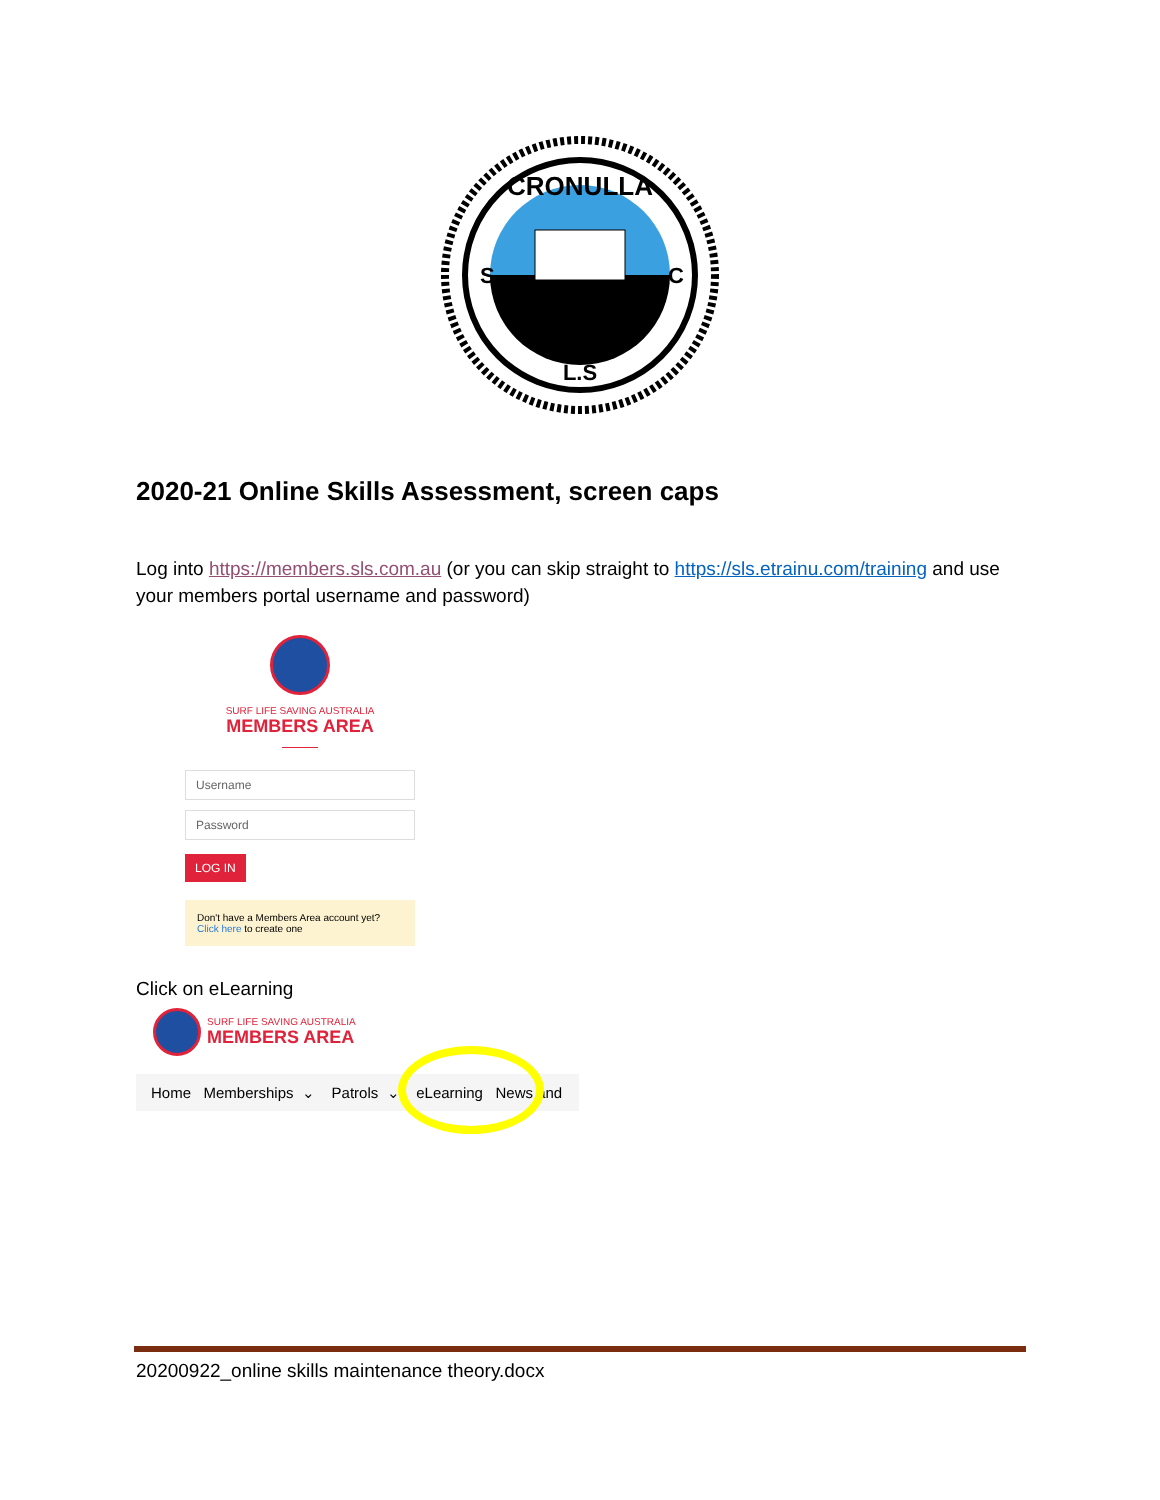CRONULLA
S
C
L.S
2020-21 Online Skills Assessment, screen caps
Log into https://members.sls.com.au (or you can skip straight to https://sls.etrainu.com/training and use your members portal username and password)
SURF LIFE SAVING AUSTRALIA
MEMBERS AREA
Username
Password
LOG IN
Don't have a Members Area account yet?
Click here to create one
Click on eLearning
SURF LIFE SAVING AUSTRALIA
MEMBERS AREA
Home Memberships ⌄ Patrols ⌄ eLearning News and
20200922_online skills maintenance theory.docx